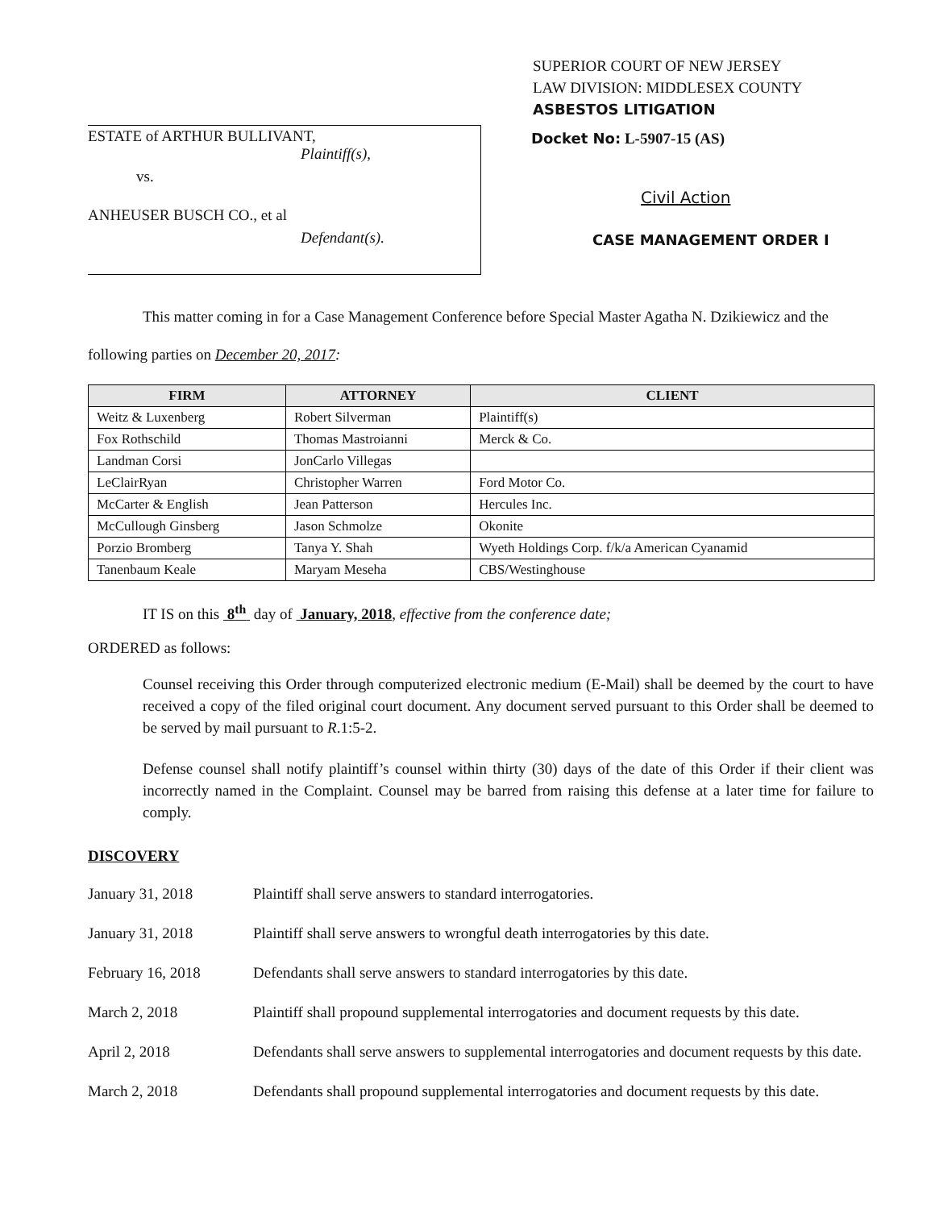SUPERIOR COURT OF NEW JERSEY
LAW DIVISION: MIDDLESEX COUNTY
ASBESTOS LITIGATION
ESTATE of ARTHUR BULLIVANT,
Plaintiff(s),
vs.
ANHEUSER BUSCH CO., et al
Defendant(s).
Docket No: L-5907-15 (AS)
Civil Action
CASE MANAGEMENT ORDER I
This matter coming in for a Case Management Conference before Special Master Agatha N. Dzikiewicz and the following parties on December 20, 2017:
| FIRM | ATTORNEY | CLIENT |
| --- | --- | --- |
| Weitz & Luxenberg | Robert Silverman | Plaintiff(s) |
| Fox Rothschild | Thomas Mastroianni | Merck & Co. |
| Landman Corsi | JonCarlo Villegas | |
| LeClairRyan | Christopher Warren | Ford Motor Co. |
| McCarter & English | Jean Patterson | Hercules Inc. |
| McCullough Ginsberg | Jason Schmolze | Okonite |
| Porzio Bromberg | Tanya Y. Shah | Wyeth Holdings Corp. f/k/a American Cyanamid |
| Tanenbaum Keale | Maryam Meseha | CBS/Westinghouse |
IT IS on this 8<sup>th</sup> day of January, 2018, effective from the conference date;
ORDERED as follows:
Counsel receiving this Order through computerized electronic medium (E-Mail) shall be deemed by the court to have received a copy of the filed original court document. Any document served pursuant to this Order shall be deemed to be served by mail pursuant to R.1:5-2.
Defense counsel shall notify plaintiff’s counsel within thirty (30) days of the date of this Order if their client was incorrectly named in the Complaint. Counsel may be barred from raising this defense at a later time for failure to comply.
DISCOVERY
January 31, 2018 Plaintiff shall serve answers to standard interrogatories.
January 31, 2018 Plaintiff shall serve answers to wrongful death interrogatories by this date.
February 16, 2018 Defendants shall serve answers to standard interrogatories by this date.
March 2, 2018 Plaintiff shall propound supplemental interrogatories and document requests by this date.
April 2, 2018 Defendants shall serve answers to supplemental interrogatories and document requests by this date.
March 2, 2018 Defendants shall propound supplemental interrogatories and document requests by this date.